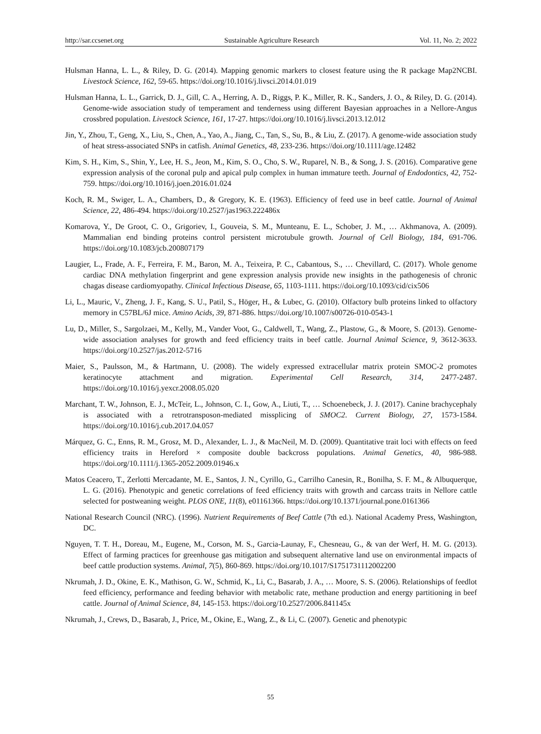http://sar.ccsenet.org Sustainable Agriculture Research Vol. 11, No. 2; 2022
Hulsman Hanna, L. L., & Riley, D. G. (2014). Mapping genomic markers to closest feature using the R package Map2NCBI. Livestock Science, 162, 59-65. https://doi.org/10.1016/j.livsci.2014.01.019
Hulsman Hanna, L. L., Garrick, D. J., Gill, C. A., Herring, A. D., Riggs, P. K., Miller, R. K., Sanders, J. O., & Riley, D. G. (2014). Genome-wide association study of temperament and tenderness using different Bayesian approaches in a Nellore-Angus crossbred population. Livestock Science, 161, 17-27. https://doi.org/10.1016/j.livsci.2013.12.012
Jin, Y., Zhou, T., Geng, X., Liu, S., Chen, A., Yao, A., Jiang, C., Tan, S., Su, B., & Liu, Z. (2017). A genome-wide association study of heat stress-associated SNPs in catfish. Animal Genetics, 48, 233-236. https://doi.org/10.1111/age.12482
Kim, S. H., Kim, S., Shin, Y., Lee, H. S., Jeon, M., Kim, S. O., Cho, S. W., Ruparel, N. B., & Song, J. S. (2016). Comparative gene expression analysis of the coronal pulp and apical pulp complex in human immature teeth. Journal of Endodontics, 42, 752-759. https://doi.org/10.1016/j.joen.2016.01.024
Koch, R. M., Swiger, L. A., Chambers, D., & Gregory, K. E. (1963). Efficiency of feed use in beef cattle. Journal of Animal Science, 22, 486-494. https://doi.org/10.2527/jas1963.222486x
Komarova, Y., De Groot, C. O., Grigoriev, I., Gouveia, S. M., Munteanu, E. L., Schober, J. M., … Akhmanova, A. (2009). Mammalian end binding proteins control persistent microtubule growth. Journal of Cell Biology, 184, 691-706. https://doi.org/10.1083/jcb.200807179
Laugier, L., Frade, A. F., Ferreira, F. M., Baron, M. A., Teixeira, P. C., Cabantous, S., … Chevillard, C. (2017). Whole genome cardiac DNA methylation fingerprint and gene expression analysis provide new insights in the pathogenesis of chronic chagas disease cardiomyopathy. Clinical Infectious Disease, 65, 1103-1111. https://doi.org/10.1093/cid/cix506
Li, L., Mauric, V., Zheng, J. F., Kang, S. U., Patil, S., Höger, H., & Lubec, G. (2010). Olfactory bulb proteins linked to olfactory memory in C57BL/6J mice. Amino Acids, 39, 871-886. https://doi.org/10.1007/s00726-010-0543-1
Lu, D., Miller, S., Sargolzaei, M., Kelly, M., Vander Voot, G., Caldwell, T., Wang, Z., Plastow, G., & Moore, S. (2013). Genome-wide association analyses for growth and feed efficiency traits in beef cattle. Journal Animal Science, 9, 3612-3633. https://doi.org/10.2527/jas.2012-5716
Maier, S., Paulsson, M., & Hartmann, U. (2008). The widely expressed extracellular matrix protein SMOC-2 promotes keratinocyte attachment and migration. Experimental Cell Research, 314, 2477-2487. https://doi.org/10.1016/j.yexcr.2008.05.020
Marchant, T. W., Johnson, E. J., McTeir, L., Johnson, C. I., Gow, A., Liuti, T., … Schoenebeck, J. J. (2017). Canine brachycephaly is associated with a retrotransposon-mediated missplicing of SMOC2. Current Biology, 27, 1573-1584. https://doi.org/10.1016/j.cub.2017.04.057
Márquez, G. C., Enns, R. M., Grosz, M. D., Alexander, L. J., & MacNeil, M. D. (2009). Quantitative trait loci with effects on feed efficiency traits in Hereford × composite double backcross populations. Animal Genetics, 40, 986-988. https://doi.org/10.1111/j.1365-2052.2009.01946.x
Matos Ceacero, T., Zerlotti Mercadante, M. E., Santos, J. N., Cyrillo, G., Carrilho Canesin, R., Bonilha, S. F. M., & Albuquerque, L. G. (2016). Phenotypic and genetic correlations of feed efficiency traits with growth and carcass traits in Nellore cattle selected for postweaning weight. PLOS ONE, 11(8), e01161366. https://doi.org/10.1371/journal.pone.0161366
National Research Council (NRC). (1996). Nutrient Requirements of Beef Cattle (7th ed.). National Academy Press, Washington, DC.
Nguyen, T. T. H., Doreau, M., Eugene, M., Corson, M. S., Garcia-Launay, F., Chesneau, G., & van der Werf, H. M. G. (2013). Effect of farming practices for greenhouse gas mitigation and subsequent alternative land use on environmental impacts of beef cattle production systems. Animal, 7(5), 860-869. https://doi.org/10.1017/S1751731112002200
Nkrumah, J. D., Okine, E. K., Mathison, G. W., Schmid, K., Li, C., Basarab, J. A., … Moore, S. S. (2006). Relationships of feedlot feed efficiency, performance and feeding behavior with metabolic rate, methane production and energy partitioning in beef cattle. Journal of Animal Science, 84, 145-153. https://doi.org/10.2527/2006.841145x
Nkrumah, J., Crews, D., Basarab, J., Price, M., Okine, E., Wang, Z., & Li, C. (2007). Genetic and phenotypic
55